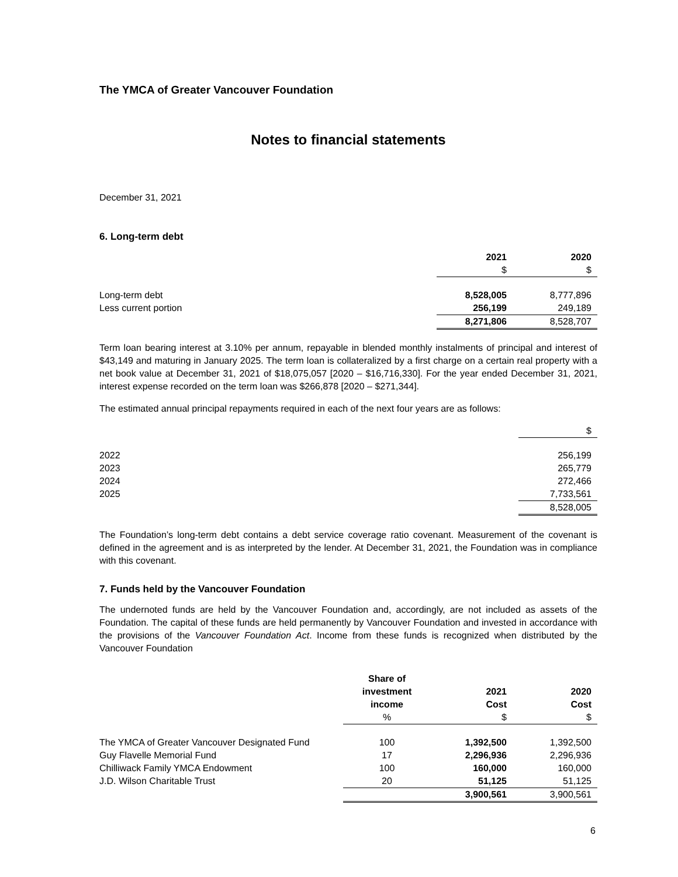The YMCA of Greater Vancouver Foundation
Notes to financial statements
December 31, 2021
6. Long-term debt
| | 2021 $ | 2020 $ |
| --- | --- | --- |
| Long-term debt | 8,528,005 | 8,777,896 |
| Less current portion | 256,199 | 249,189 |
| | 8,271,806 | 8,528,707 |
Term loan bearing interest at 3.10% per annum, repayable in blended monthly instalments of principal and interest of $43,149 and maturing in January 2025. The term loan is collateralized by a first charge on a certain real property with a net book value at December 31, 2021 of $18,075,057 [2020 – $16,716,330]. For the year ended December 31, 2021, interest expense recorded on the term loan was $266,878 [2020 – $271,344].
The estimated annual principal repayments required in each of the next four years are as follows:
| | $ |
| 2022 | 256,199 |
| 2023 | 265,779 |
| 2024 | 272,466 |
| 2025 | 7,733,561 |
| | 8,528,005 |
The Foundation’s long-term debt contains a debt service coverage ratio covenant. Measurement of the covenant is defined in the agreement and is as interpreted by the lender. At December 31, 2021, the Foundation was in compliance with this covenant.
7. Funds held by the Vancouver Foundation
The undernoted funds are held by the Vancouver Foundation and, accordingly, are not included as assets of the Foundation. The capital of these funds are held permanently by Vancouver Foundation and invested in accordance with the provisions of the Vancouver Foundation Act. Income from these funds is recognized when distributed by the Vancouver Foundation
| | Share of investment income % | 2021 Cost $ | 2020 Cost $ |
| --- | --- | --- | --- |
| The YMCA of Greater Vancouver Designated Fund | 100 | 1,392,500 | 1,392,500 |
| Guy Flavelle Memorial Fund | 17 | 2,296,936 | 2,296,936 |
| Chilliwack Family YMCA Endowment | 100 | 160,000 | 160,000 |
| J.D. Wilson Charitable Trust | 20 | 51,125 | 51,125 |
| | | 3,900,561 | 3,900,561 |
6